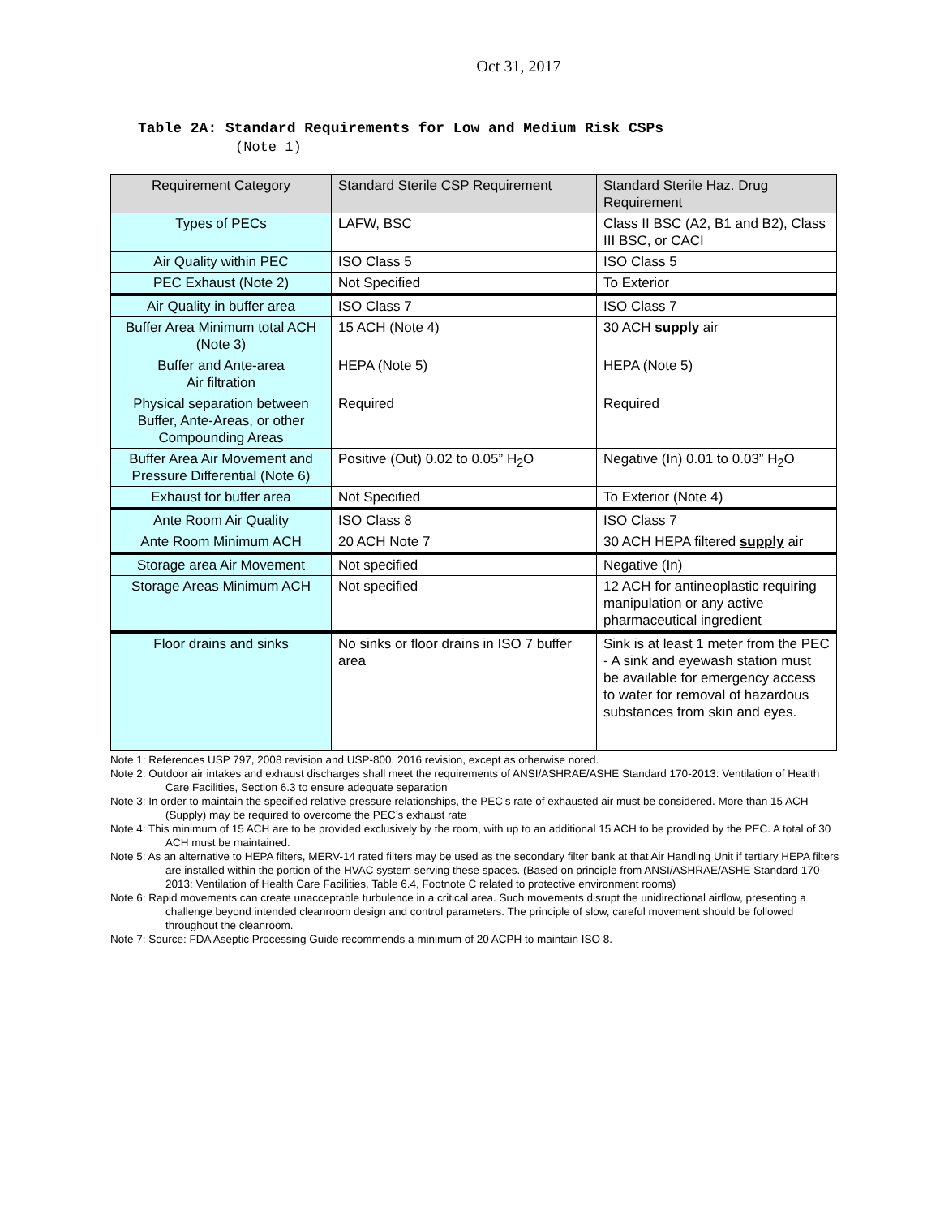Oct 31, 2017
Table 2A: Standard Requirements for Low and Medium Risk CSPs
(Note 1)
| Requirement Category | Standard Sterile CSP Requirement | Standard Sterile Haz. Drug Requirement |
| --- | --- | --- |
| Types of PECs | LAFW, BSC | Class II BSC (A2, B1 and B2), Class III BSC, or CACI |
| Air Quality within PEC | ISO Class 5 | ISO Class 5 |
| PEC Exhaust (Note 2) | Not Specified | To Exterior |
| Air Quality in buffer area | ISO Class 7 | ISO Class 7 |
| Buffer Area Minimum total ACH (Note 3) | 15 ACH (Note 4) | 30 ACH supply air |
| Buffer and Ante-area Air filtration | HEPA (Note 5) | HEPA (Note 5) |
| Physical separation between Buffer, Ante-Areas, or other Compounding Areas | Required | Required |
| Buffer Area Air Movement and Pressure Differential (Note 6) | Positive (Out) 0.02 to 0.05” H<sub>2</sub>O | Negative (In) 0.01 to 0.03” H<sub>2</sub>O |
| Exhaust for buffer area | Not Specified | To Exterior (Note 4) |
| Ante Room Air Quality | ISO Class 8 | ISO Class 7 |
| Ante Room Minimum ACH | 20 ACH Note 7 | 30 ACH HEPA filtered supply air |
| Storage area Air Movement | Not specified | Negative (In) |
| Storage Areas Minimum ACH | Not specified | 12 ACH for antineoplastic requiring manipulation or any active pharmaceutical ingredient |
| Floor drains and sinks | No sinks or floor drains in ISO 7 buffer area | Sink is at least 1 meter from the PEC - A sink and eyewash station must be available for emergency access to water for removal of hazardous substances from skin and eyes. |
Note 1: References USP 797, 2008 revision and USP-800, 2016 revision, except as otherwise noted.
Note 2: Outdoor air intakes and exhaust discharges shall meet the requirements of ANSI/ASHRAE/ASHE Standard 170-2013: Ventilation of Health Care Facilities, Section 6.3 to ensure adequate separation
Note 3: In order to maintain the specified relative pressure relationships, the PEC’s rate of exhausted air must be considered. More than 15 ACH (Supply) may be required to overcome the PEC’s exhaust rate
Note 4: This minimum of 15 ACH are to be provided exclusively by the room, with up to an additional 15 ACH to be provided by the PEC. A total of 30 ACH must be maintained.
Note 5: As an alternative to HEPA filters, MERV-14 rated filters may be used as the secondary filter bank at that Air Handling Unit if tertiary HEPA filters are installed within the portion of the HVAC system serving these spaces. (Based on principle from ANSI/ASHRAE/ASHE Standard 170-2013: Ventilation of Health Care Facilities, Table 6.4, Footnote C related to protective environment rooms)
Note 6: Rapid movements can create unacceptable turbulence in a critical area. Such movements disrupt the unidirectional airflow, presenting a challenge beyond intended cleanroom design and control parameters. The principle of slow, careful movement should be followed throughout the cleanroom.
Note 7: Source: FDA Aseptic Processing Guide recommends a minimum of 20 ACPH to maintain ISO 8.